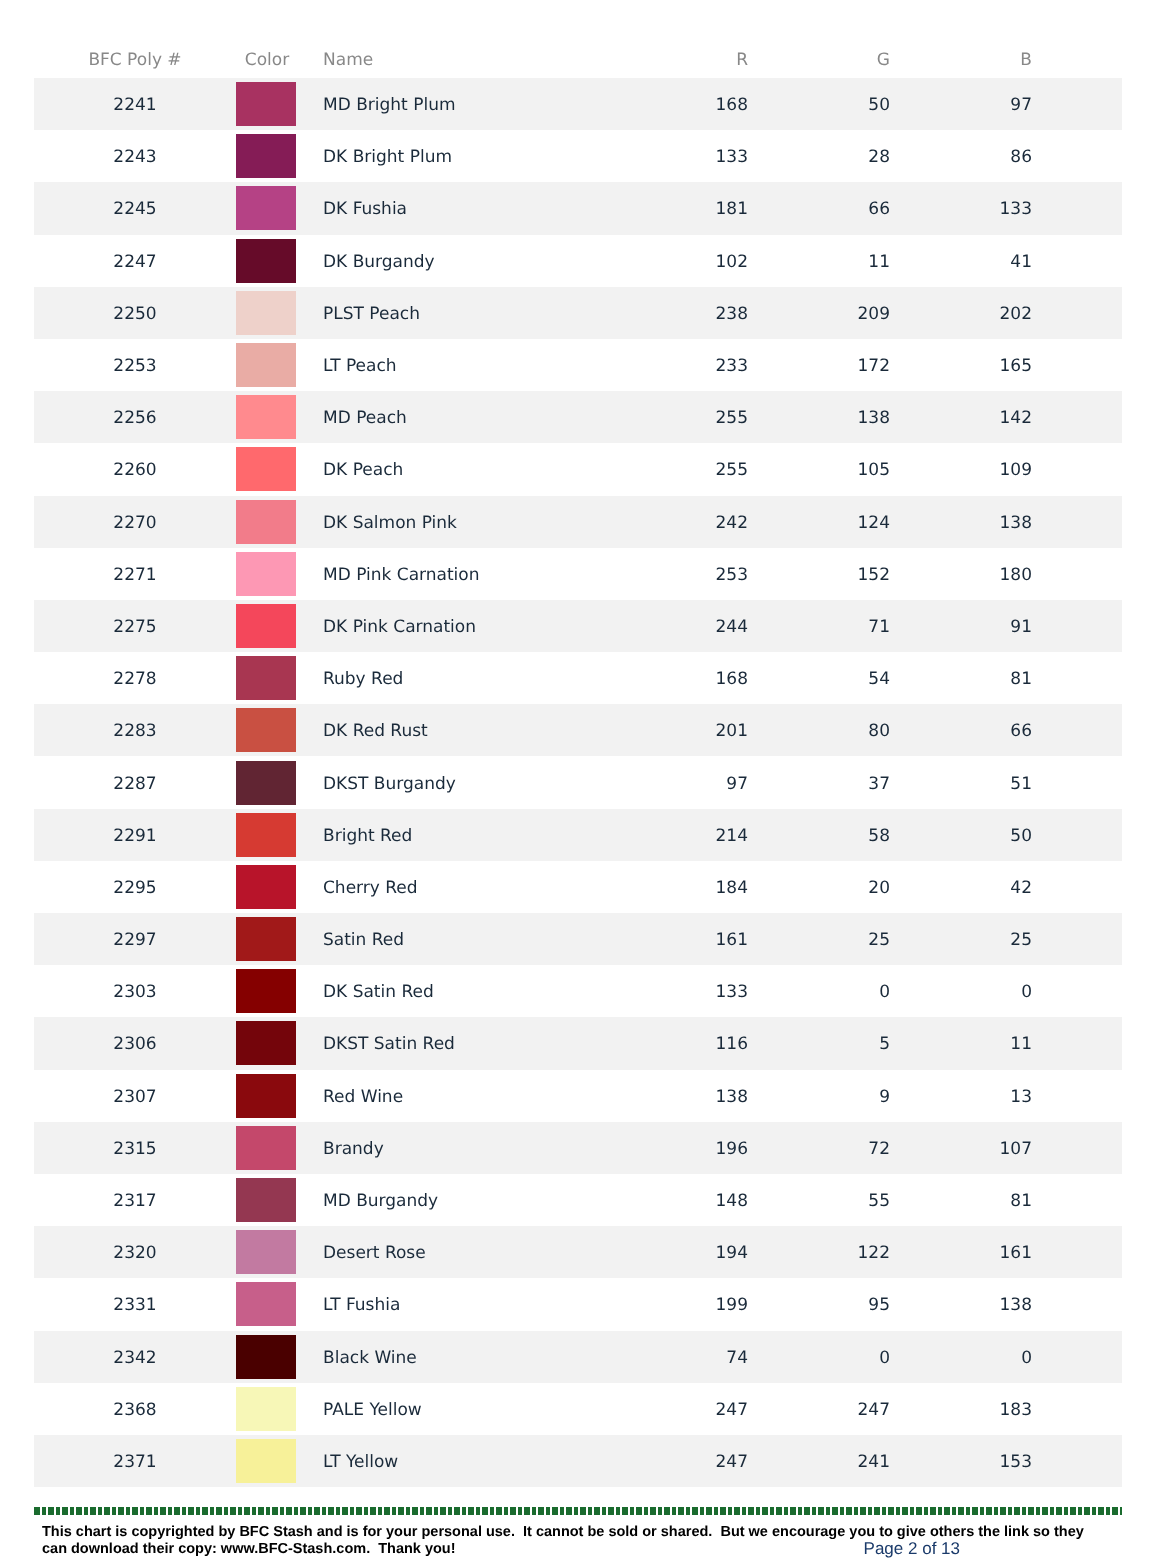| BFC Poly # | Color | Name | R | G | B |
| --- | --- | --- | --- | --- | --- |
| 2241 | | MD Bright Plum | 168 | 50 | 97 |
| 2243 | | DK Bright Plum | 133 | 28 | 86 |
| 2245 | | DK Fushia | 181 | 66 | 133 |
| 2247 | | DK Burgandy | 102 | 11 | 41 |
| 2250 | | PLST Peach | 238 | 209 | 202 |
| 2253 | | LT Peach | 233 | 172 | 165 |
| 2256 | | MD Peach | 255 | 138 | 142 |
| 2260 | | DK Peach | 255 | 105 | 109 |
| 2270 | | DK Salmon Pink | 242 | 124 | 138 |
| 2271 | | MD Pink Carnation | 253 | 152 | 180 |
| 2275 | | DK Pink Carnation | 244 | 71 | 91 |
| 2278 | | Ruby Red | 168 | 54 | 81 |
| 2283 | | DK Red Rust | 201 | 80 | 66 |
| 2287 | | DKST Burgandy | 97 | 37 | 51 |
| 2291 | | Bright Red | 214 | 58 | 50 |
| 2295 | | Cherry Red | 184 | 20 | 42 |
| 2297 | | Satin Red | 161 | 25 | 25 |
| 2303 | | DK Satin Red | 133 | 0 | 0 |
| 2306 | | DKST Satin Red | 116 | 5 | 11 |
| 2307 | | Red Wine | 138 | 9 | 13 |
| 2315 | | Brandy | 196 | 72 | 107 |
| 2317 | | MD Burgandy | 148 | 55 | 81 |
| 2320 | | Desert Rose | 194 | 122 | 161 |
| 2331 | | LT Fushia | 199 | 95 | 138 |
| 2342 | | Black Wine | 74 | 0 | 0 |
| 2368 | | PALE Yellow | 247 | 247 | 183 |
| 2371 | | LT Yellow | 247 | 241 | 153 |
This chart is copyrighted by BFC Stash and is for your personal use. It cannot be sold or shared. But we encourage you to give others the link so they can download their copy: www.BFC-Stash.com. Thank you! Page 2 of 13